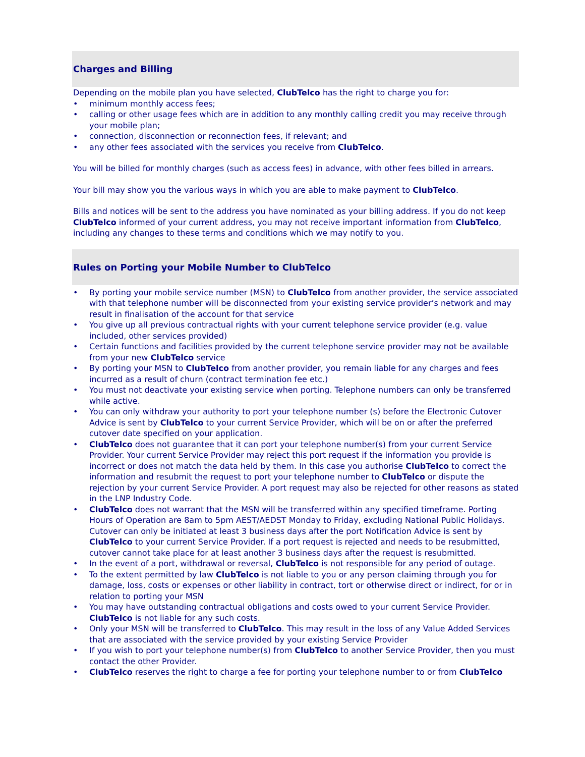Charges and Billing
Depending on the mobile plan you have selected, ClubTelco has the right to charge you for:
• minimum monthly access fees;
• calling or other usage fees which are in addition to any monthly calling credit you may receive through your mobile plan;
• connection, disconnection or reconnection fees, if relevant; and
• any other fees associated with the services you receive from ClubTelco.
You will be billed for monthly charges (such as access fees) in advance, with other fees billed in arrears.
Your bill may show you the various ways in which you are able to make payment to ClubTelco.
Bills and notices will be sent to the address you have nominated as your billing address. If you do not keep ClubTelco informed of your current address, you may not receive important information from ClubTelco, including any changes to these terms and conditions which we may notify to you.
Rules on Porting your Mobile Number to ClubTelco
• By porting your mobile service number (MSN) to ClubTelco from another provider, the service associated with that telephone number will be disconnected from your existing service provider’s network and may result in finalisation of the account for that service
• You give up all previous contractual rights with your current telephone service provider (e.g. value included, other services provided)
• Certain functions and facilities provided by the current telephone service provider may not be available from your new ClubTelco service
• By porting your MSN to ClubTelco from another provider, you remain liable for any charges and fees incurred as a result of churn (contract termination fee etc.)
• You must not deactivate your existing service when porting. Telephone numbers can only be transferred while active.
• You can only withdraw your authority to port your telephone number (s) before the Electronic Cutover Advice is sent by ClubTelco to your current Service Provider, which will be on or after the preferred cutover date specified on your application.
• ClubTelco does not guarantee that it can port your telephone number(s) from your current Service Provider. Your current Service Provider may reject this port request if the information you provide is incorrect or does not match the data held by them. In this case you authorise ClubTelco to correct the information and resubmit the request to port your telephone number to ClubTelco or dispute the rejection by your current Service Provider. A port request may also be rejected for other reasons as stated in the LNP Industry Code.
• ClubTelco does not warrant that the MSN will be transferred within any specified timeframe. Porting Hours of Operation are 8am to 5pm AEST/AEDST Monday to Friday, excluding National Public Holidays. Cutover can only be initiated at least 3 business days after the port Notification Advice is sent by ClubTelco to your current Service Provider. If a port request is rejected and needs to be resubmitted, cutover cannot take place for at least another 3 business days after the request is resubmitted.
• In the event of a port, withdrawal or reversal, ClubTelco is not responsible for any period of outage.
• To the extent permitted by law ClubTelco is not liable to you or any person claiming through you for damage, loss, costs or expenses or other liability in contract, tort or otherwise direct or indirect, for or in relation to porting your MSN
• You may have outstanding contractual obligations and costs owed to your current Service Provider. ClubTelco is not liable for any such costs.
• Only your MSN will be transferred to ClubTelco. This may result in the loss of any Value Added Services that are associated with the service provided by your existing Service Provider
• If you wish to port your telephone number(s) from ClubTelco to another Service Provider, then you must contact the other Provider.
• ClubTelco reserves the right to charge a fee for porting your telephone number to or from ClubTelco